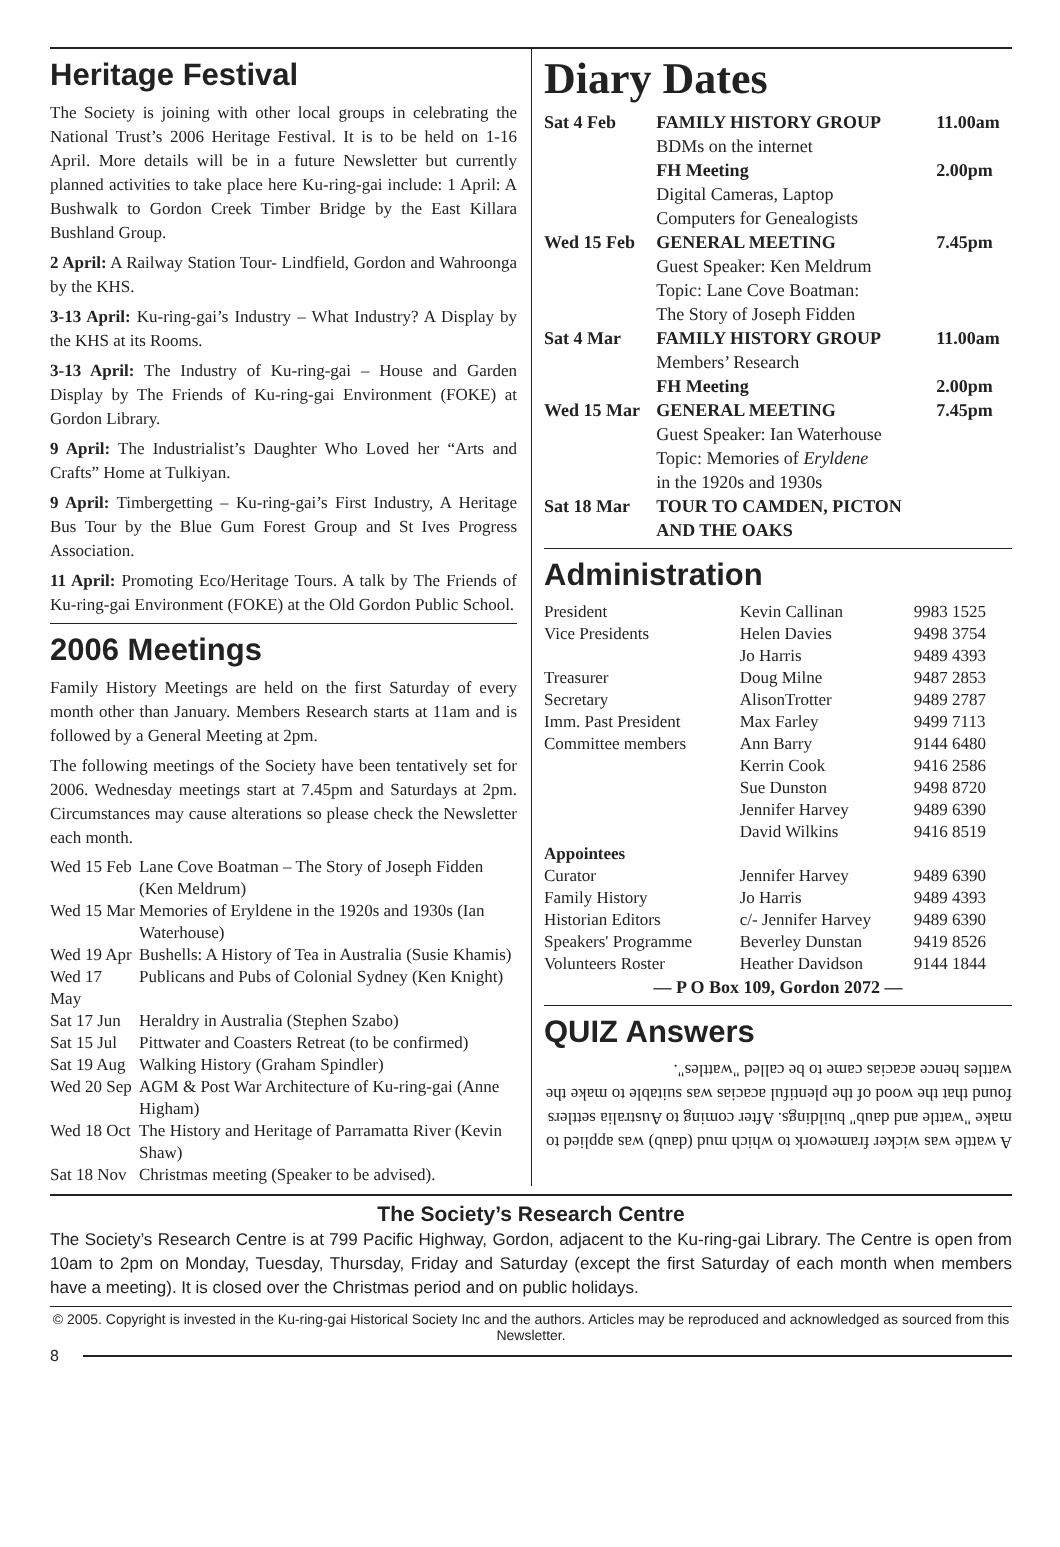Heritage Festival
The Society is joining with other local groups in celebrating the National Trust’s 2006 Heritage Festival. It is to be held on 1-16 April. More details will be in a future Newsletter but currently planned activities to take place here Ku-ring-gai include: 1 April: A Bushwalk to Gordon Creek Timber Bridge by the East Killara Bushland Group.
2 April: A Railway Station Tour- Lindfield, Gordon and Wahroonga by the KHS.
3-13 April: Ku-ring-gai’s Industry – What Industry? A Display by the KHS at its Rooms.
3-13 April: The Industry of Ku-ring-gai – House and Garden Display by The Friends of Ku-ring-gai Environment (FOKE) at Gordon Library.
9 April: The Industrialist’s Daughter Who Loved her “Arts and Crafts” Home at Tulkiyan.
9 April: Timbergetting – Ku-ring-gai’s First Industry, A Heritage Bus Tour by the Blue Gum Forest Group and St Ives Progress Association.
11 April: Promoting Eco/Heritage Tours. A talk by The Friends of Ku-ring-gai Environment (FOKE) at the Old Gordon Public School.
2006 Meetings
Family History Meetings are held on the first Saturday of every month other than January. Members Research starts at 11am and is followed by a General Meeting at 2pm.
The following meetings of the Society have been tentatively set for 2006. Wednesday meetings start at 7.45pm and Saturdays at 2pm. Circumstances may cause alterations so please check the Newsletter each month.
| Wed 15 Feb | Lane Cove Boatman – The Story of Joseph Fidden (Ken Meldrum) |
| Wed 15 Mar | Memories of Eryldene in the 1920s and 1930s (Ian Waterhouse) |
| Wed 19 Apr | Bushells: A History of Tea in Australia (Susie Khamis) |
| Wed 17 May | Publicans and Pubs of Colonial Sydney (Ken Knight) |
| Sat 17 Jun | Heraldry in Australia (Stephen Szabo) |
| Sat 15 Jul | Pittwater and Coasters Retreat (to be confirmed) |
| Sat 19 Aug | Walking History (Graham Spindler) |
| Wed 20 Sep | AGM & Post War Architecture of Ku-ring-gai (Anne Higham) |
| Wed 18 Oct | The History and Heritage of Parramatta River (Kevin Shaw) |
| Sat 18 Nov | Christmas meeting (Speaker to be advised). |
Diary Dates
| Sat 4 Feb | FAMILY HISTORY GROUP BDMs on the internet | 11.00am |
| | FH Meeting Digital Cameras, Laptop Computers for Genealogists | 2.00pm |
| Wed 15 Feb | GENERAL MEETING Guest Speaker: Ken Meldrum Topic: Lane Cove Boatman: The Story of Joseph Fidden | 7.45pm |
| Sat 4 Mar | FAMILY HISTORY GROUP Members’ Research | 11.00am |
| | FH Meeting | 2.00pm |
| Wed 15 Mar | GENERAL MEETING Guest Speaker: Ian Waterhouse Topic: Memories of Eryldene in the 1920s and 1930s | 7.45pm |
| Sat 18 Mar | TOUR TO CAMDEN, PICTON AND THE OAKS | |
Administration
| President | Kevin Callinan | 9983 1525 |
| Vice Presidents | Helen Davies | 9498 3754 |
| | Jo Harris | 9489 4393 |
| Treasurer | Doug Milne | 9487 2853 |
| Secretary | AlisonTrotter | 9489 2787 |
| Imm. Past President | Max Farley | 9499 7113 |
| Committee members | Ann Barry | 9144 6480 |
| | Kerrin Cook | 9416 2586 |
| | Sue Dunston | 9498 8720 |
| | Jennifer Harvey | 9489 6390 |
| | David Wilkins | 9416 8519 |
| Appointees | | |
| Curator | Jennifer Harvey | 9489 6390 |
| Family History | Jo Harris | 9489 4393 |
| Historian Editors | c/- Jennifer Harvey | 9489 6390 |
| Speakers' Programme | Beverley Dunstan | 9419 8526 |
| Volunteers Roster | Heather Davidson | 9144 1844 |
— P O Box 109, Gordon 2072 —
QUIZ Answers
A wattle was wicker framework to which mud (daub) was applied to make "wattle and daub" buildings. After coming to Australia settlers found that the wood of the plentiful acacias was suitable to make the wattles hence acacias came to be called "wattles".
The Society’s Research Centre
The Society’s Research Centre is at 799 Pacific Highway, Gordon, adjacent to the Ku-ring-gai Library. The Centre is open from 10am to 2pm on Monday, Tuesday, Thursday, Friday and Saturday (except the first Saturday of each month when members have a meeting). It is closed over the Christmas period and on public holidays.
© 2005. Copyright is invested in the Ku-ring-gai Historical Society Inc and the authors. Articles may be reproduced and acknowledged as sourced from this Newsletter.
8